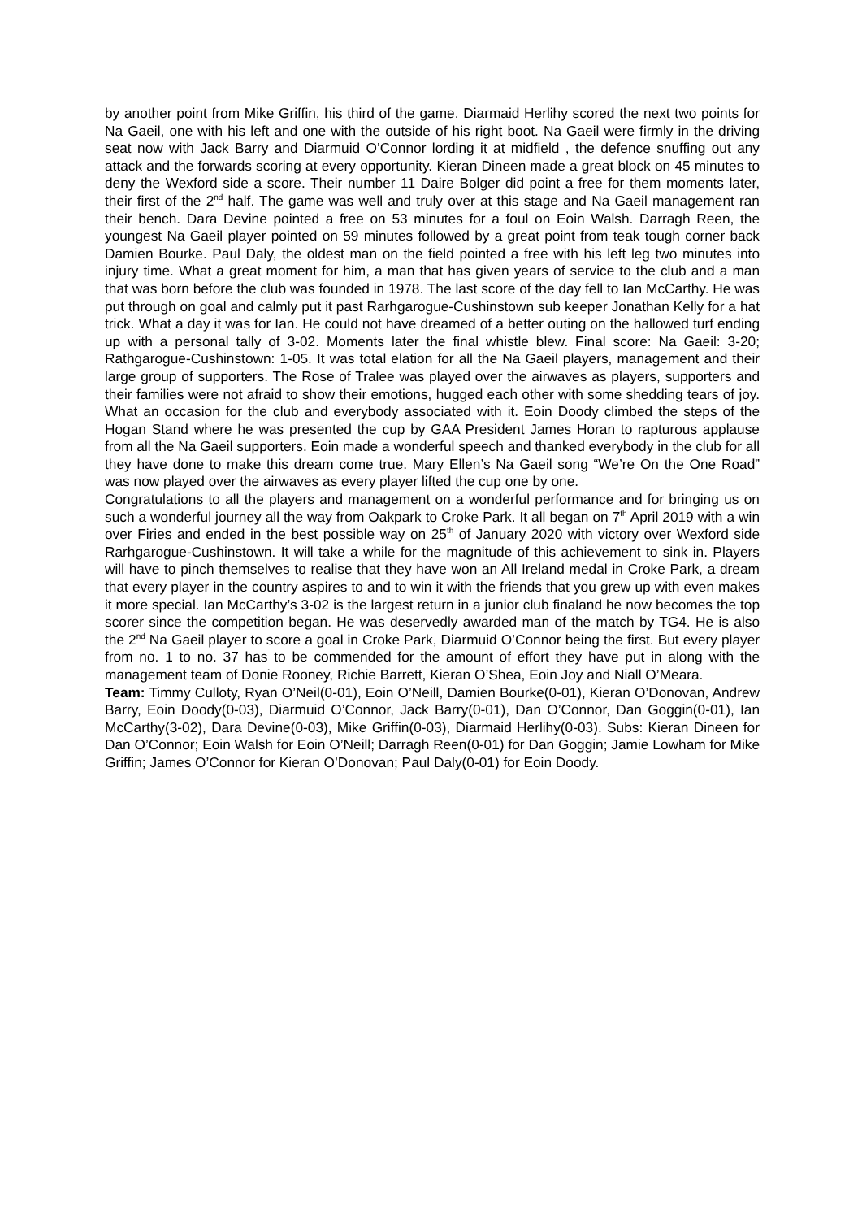by another point from Mike Griffin, his third of the game. Diarmaid Herlihy scored the next two points for Na Gaeil, one with his left and one with the outside of his right boot. Na Gaeil were firmly in the driving seat now with Jack Barry and Diarmuid O’Connor lording it at midfield , the defence snuffing out any attack and the forwards scoring at every opportunity. Kieran Dineen made a great block on 45 minutes to deny the Wexford side a score. Their number 11 Daire Bolger did point a free for them moments later, their first of the 2<sup>nd</sup> half. The game was well and truly over at this stage and Na Gaeil management ran their bench. Dara Devine pointed a free on 53 minutes for a foul on Eoin Walsh. Darragh Reen, the youngest Na Gaeil player pointed on 59 minutes followed by a great point from teak tough corner back Damien Bourke. Paul Daly, the oldest man on the field pointed a free with his left leg two minutes into injury time. What a great moment for him, a man that has given years of service to the club and a man that was born before the club was founded in 1978. The last score of the day fell to Ian McCarthy. He was put through on goal and calmly put it past Rarhgarogue-Cushinstown sub keeper Jonathan Kelly for a hat trick. What a day it was for Ian. He could not have dreamed of a better outing on the hallowed turf ending up with a personal tally of 3-02. Moments later the final whistle blew. Final score: Na Gaeil: 3-20; Rathgarogue-Cushinstown: 1-05. It was total elation for all the Na Gaeil players, management and their large group of supporters. The Rose of Tralee was played over the airwaves as players, supporters and their families were not afraid to show their emotions, hugged each other with some shedding tears of joy. What an occasion for the club and everybody associated with it. Eoin Doody climbed the steps of the Hogan Stand where he was presented the cup by GAA President James Horan to rapturous applause from all the Na Gaeil supporters. Eoin made a wonderful speech and thanked everybody in the club for all they have done to make this dream come true. Mary Ellen’s Na Gaeil song “We’re On the One Road” was now played over the airwaves as every player lifted the cup one by one.
Congratulations to all the players and management on a wonderful performance and for bringing us on such a wonderful journey all the way from Oakpark to Croke Park. It all began on 7<sup>th</sup> April 2019 with a win over Firies and ended in the best possible way on 25<sup>th</sup> of January 2020 with victory over Wexford side Rarhgarogue-Cushinstown. It will take a while for the magnitude of this achievement to sink in. Players will have to pinch themselves to realise that they have won an All Ireland medal in Croke Park, a dream that every player in the country aspires to and to win it with the friends that you grew up with even makes it more special. Ian McCarthy’s 3-02 is the largest return in a junior club finaland he now becomes the top scorer since the competition began. He was deservedly awarded man of the match by TG4. He is also the 2<sup>nd</sup> Na Gaeil player to score a goal in Croke Park, Diarmuid O’Connor being the first. But every player from no. 1 to no. 37 has to be commended for the amount of effort they have put in along with the management team of Donie Rooney, Richie Barrett, Kieran O’Shea, Eoin Joy and Niall O’Meara.
Team: Timmy Culloty, Ryan O’Neil(0-01), Eoin O’Neill, Damien Bourke(0-01), Kieran O’Donovan, Andrew Barry, Eoin Doody(0-03), Diarmuid O’Connor, Jack Barry(0-01), Dan O’Connor, Dan Goggin(0-01), Ian McCarthy(3-02), Dara Devine(0-03), Mike Griffin(0-03), Diarmaid Herlihy(0-03). Subs: Kieran Dineen for Dan O’Connor; Eoin Walsh for Eoin O’Neill; Darragh Reen(0-01) for Dan Goggin; Jamie Lowham for Mike Griffin; James O’Connor for Kieran O’Donovan; Paul Daly(0-01) for Eoin Doody.